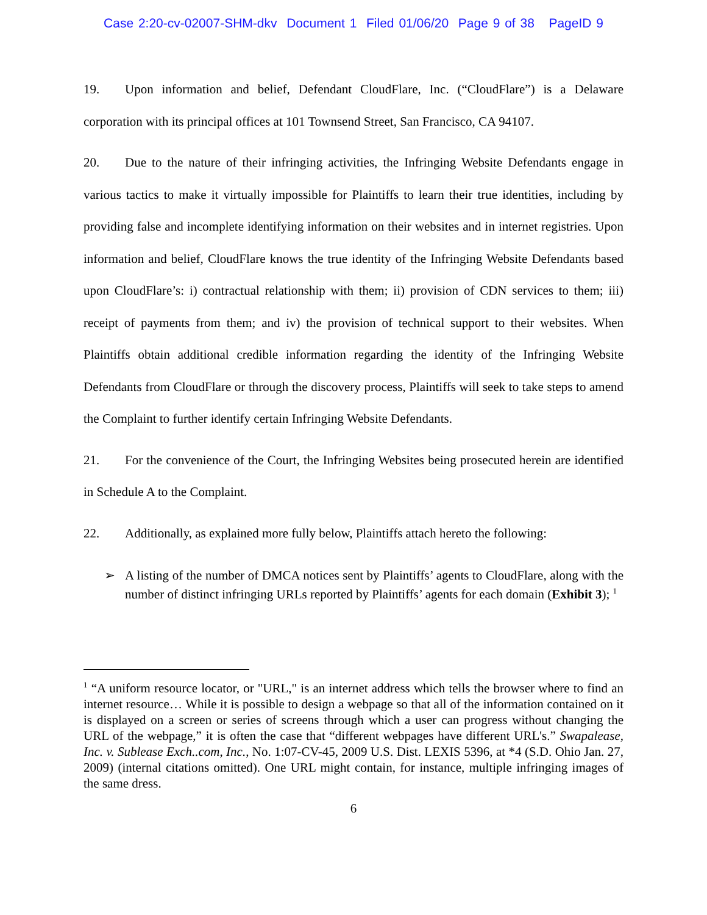Case 2:20-cv-02007-SHM-dkv Document 1 Filed 01/06/20 Page 9 of 38 PageID 9
19. Upon information and belief, Defendant CloudFlare, Inc. (“CloudFlare”) is a Delaware corporation with its principal offices at 101 Townsend Street, San Francisco, CA 94107.
20. Due to the nature of their infringing activities, the Infringing Website Defendants engage in various tactics to make it virtually impossible for Plaintiffs to learn their true identities, including by providing false and incomplete identifying information on their websites and in internet registries. Upon information and belief, CloudFlare knows the true identity of the Infringing Website Defendants based upon CloudFlare’s: i) contractual relationship with them; ii) provision of CDN services to them; iii) receipt of payments from them; and iv) the provision of technical support to their websites. When Plaintiffs obtain additional credible information regarding the identity of the Infringing Website Defendants from CloudFlare or through the discovery process, Plaintiffs will seek to take steps to amend the Complaint to further identify certain Infringing Website Defendants.
21. For the convenience of the Court, the Infringing Websites being prosecuted herein are identified in Schedule A to the Complaint.
22. Additionally, as explained more fully below, Plaintiffs attach hereto the following:
➢ A listing of the number of DMCA notices sent by Plaintiffs’ agents to CloudFlare, along with the number of distinct infringing URLs reported by Plaintiffs’ agents for each domain (Exhibit 3); <sup>1</sup>
<sup>1</sup> “A uniform resource locator, or "URL," is an internet address which tells the browser where to find an internet resource… While it is possible to design a webpage so that all of the information contained on it is displayed on a screen or series of screens through which a user can progress without changing the URL of the webpage,” it is often the case that “different webpages have different URL's.” Swapalease, Inc. v. Sublease Exch..com, Inc., No. 1:07-CV-45, 2009 U.S. Dist. LEXIS 5396, at *4 (S.D. Ohio Jan. 27, 2009) (internal citations omitted). One URL might contain, for instance, multiple infringing images of the same dress.
6